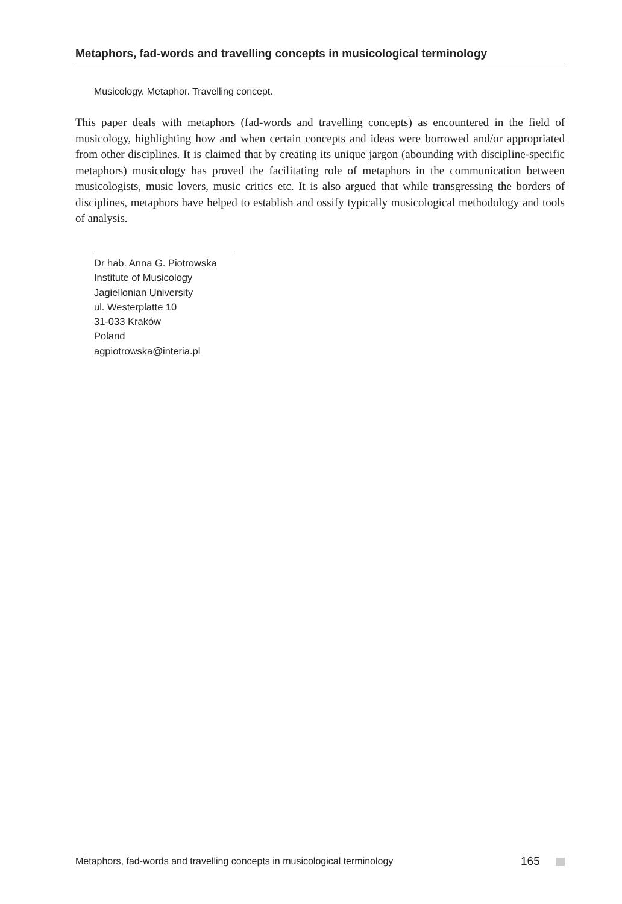Metaphors, fad-words and travelling concepts in musicological terminology
Musicology. Metaphor. Travelling concept.
This paper deals with metaphors (fad-words and travelling concepts) as encountered in the field of musicology, highlighting how and when certain concepts and ideas were borrowed and/or appropriated from other disciplines. It is claimed that by creating its unique jargon (abounding with discipline-specific metaphors) musicology has proved the facilitating role of metaphors in the communication between musicologists, music lovers, music critics etc. It is also argued that while transgressing the borders of disciplines, metaphors have helped to establish and ossify typically musicological methodology and tools of analysis.
Dr hab. Anna G. Piotrowska
Institute of Musicology
Jagiellonian University
ul. Westerplatte 10
31-033 Kraków
Poland
agpiotrowska@interia.pl
Metaphors, fad-words and travelling concepts in musicological terminology 165